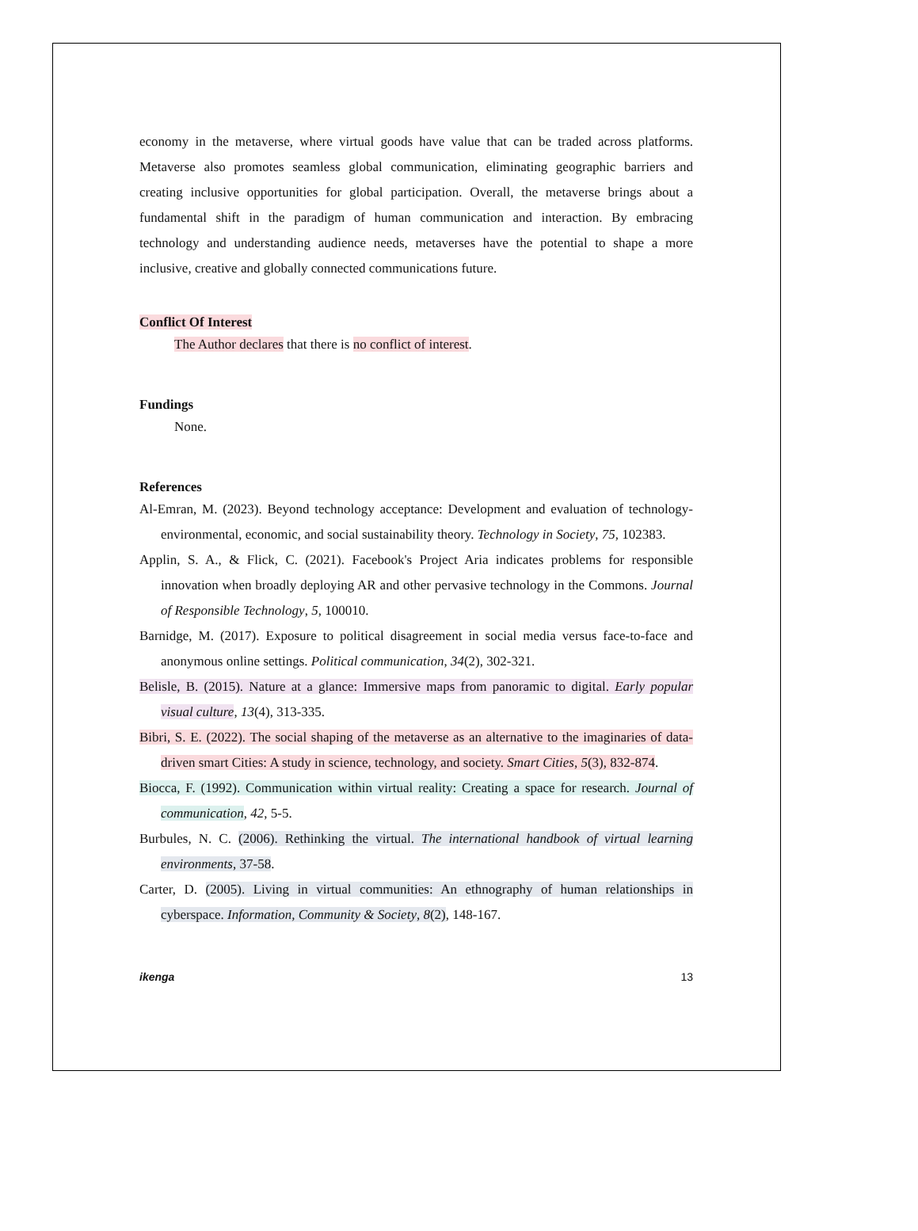economy in the metaverse, where virtual goods have value that can be traded across platforms. Metaverse also promotes seamless global communication, eliminating geographic barriers and creating inclusive opportunities for global participation. Overall, the metaverse brings about a fundamental shift in the paradigm of human communication and interaction. By embracing technology and understanding audience needs, metaverses have the potential to shape a more inclusive, creative and globally connected communications future.
Conflict Of Interest
The Author declares that there is no conflict of interest.
Fundings
None.
References
Al-Emran, M. (2023). Beyond technology acceptance: Development and evaluation of technology-environmental, economic, and social sustainability theory. Technology in Society, 75, 102383.
Applin, S. A., & Flick, C. (2021). Facebook's Project Aria indicates problems for responsible innovation when broadly deploying AR and other pervasive technology in the Commons. Journal of Responsible Technology, 5, 100010.
Barnidge, M. (2017). Exposure to political disagreement in social media versus face-to-face and anonymous online settings. Political communication, 34(2), 302-321.
Belisle, B. (2015). Nature at a glance: Immersive maps from panoramic to digital. Early popular visual culture, 13(4), 313-335.
Bibri, S. E. (2022). The social shaping of the metaverse as an alternative to the imaginaries of data-driven smart Cities: A study in science, technology, and society. Smart Cities, 5(3), 832-874.
Biocca, F. (1992). Communication within virtual reality: Creating a space for research. Journal of communication, 42, 5-5.
Burbules, N. C. (2006). Rethinking the virtual. The international handbook of virtual learning environments, 37-58.
Carter, D. (2005). Living in virtual communities: An ethnography of human relationships in cyberspace. Information, Community & Society, 8(2), 148-167.
ikenga 13